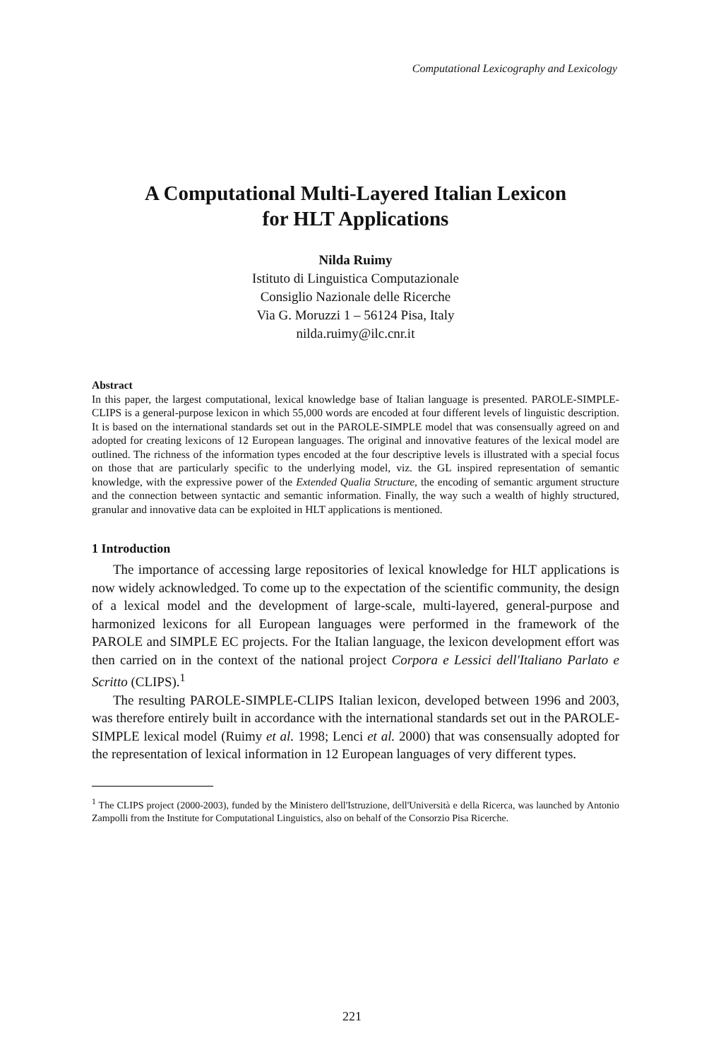Computational Lexicography and Lexicology
A Computational Multi-Layered Italian Lexicon
for HLT Applications
Nilda Ruimy
Istituto di Linguistica Computazionale
Consiglio Nazionale delle Ricerche
Via G. Moruzzi 1 – 56124 Pisa, Italy
nilda.ruimy@ilc.cnr.it
Abstract
In this paper, the largest computational, lexical knowledge base of Italian language is presented. PAROLE-SIMPLE-CLIPS is a general-purpose lexicon in which 55,000 words are encoded at four different levels of linguistic description. It is based on the international standards set out in the PAROLE-SIMPLE model that was consensually agreed on and adopted for creating lexicons of 12 European languages. The original and innovative features of the lexical model are outlined. The richness of the information types encoded at the four descriptive levels is illustrated with a special focus on those that are particularly specific to the underlying model, viz. the GL inspired representation of semantic knowledge, with the expressive power of the Extended Qualia Structure, the encoding of semantic argument structure and the connection between syntactic and semantic information. Finally, the way such a wealth of highly structured, granular and innovative data can be exploited in HLT applications is mentioned.
1 Introduction
The importance of accessing large repositories of lexical knowledge for HLT applications is now widely acknowledged. To come up to the expectation of the scientific community, the design of a lexical model and the development of large-scale, multi-layered, general-purpose and harmonized lexicons for all European languages were performed in the framework of the PAROLE and SIMPLE EC projects. For the Italian language, the lexicon development effort was then carried on in the context of the national project Corpora e Lessici dell'Italiano Parlato e Scritto (CLIPS).<sup>1</sup>
The resulting PAROLE-SIMPLE-CLIPS Italian lexicon, developed between 1996 and 2003, was therefore entirely built in accordance with the international standards set out in the PAROLE-SIMPLE lexical model (Ruimy et al. 1998; Lenci et al. 2000) that was consensually adopted for the representation of lexical information in 12 European languages of very different types.
<sup>1</sup> The CLIPS project (2000-2003), funded by the Ministero dell'Istruzione, dell'Università e della Ricerca, was launched by Antonio Zampolli from the Institute for Computational Linguistics, also on behalf of the Consorzio Pisa Ricerche.
221